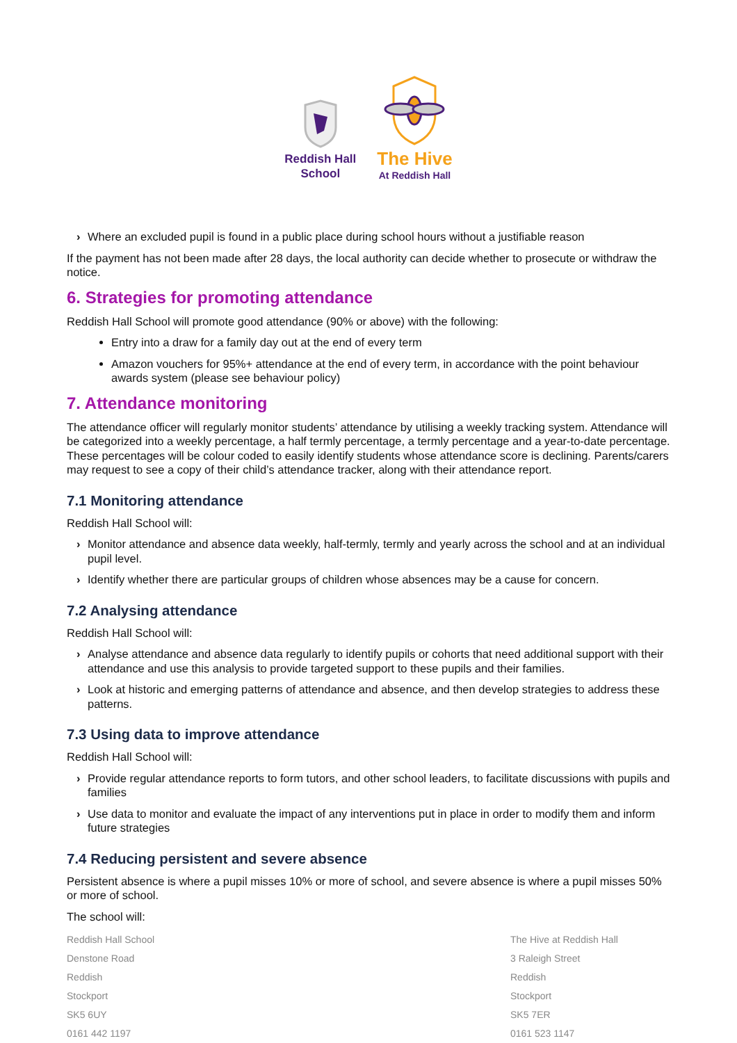Reddish Hall
School
The Hive
At Reddish Hall
› Where an excluded pupil is found in a public place during school hours without a justifiable reason
If the payment has not been made after 28 days, the local authority can decide whether to prosecute or withdraw the notice.
6. Strategies for promoting attendance
Reddish Hall School will promote good attendance (90% or above) with the following:
Entry into a draw for a family day out at the end of every term
Amazon vouchers for 95%+ attendance at the end of every term, in accordance with the point behaviour awards system (please see behaviour policy)
7. Attendance monitoring
The attendance officer will regularly monitor students’ attendance by utilising a weekly tracking system. Attendance will be categorized into a weekly percentage, a half termly percentage, a termly percentage and a year-to-date percentage. These percentages will be colour coded to easily identify students whose attendance score is declining. Parents/carers may request to see a copy of their child’s attendance tracker, along with their attendance report.
7.1 Monitoring attendance
Reddish Hall School will:
› Monitor attendance and absence data weekly, half-termly, termly and yearly across the school and at an individual pupil level.
› Identify whether there are particular groups of children whose absences may be a cause for concern.
7.2 Analysing attendance
Reddish Hall School will:
› Analyse attendance and absence data regularly to identify pupils or cohorts that need additional support with their attendance and use this analysis to provide targeted support to these pupils and their families.
› Look at historic and emerging patterns of attendance and absence, and then develop strategies to address these patterns.
7.3 Using data to improve attendance
Reddish Hall School will:
› Provide regular attendance reports to form tutors, and other school leaders, to facilitate discussions with pupils and families
› Use data to monitor and evaluate the impact of any interventions put in place in order to modify them and inform future strategies
7.4 Reducing persistent and severe absence
Persistent absence is where a pupil misses 10% or more of school, and severe absence is where a pupil misses 50% or more of school.
The school will:
Reddish Hall School
Denstone Road
Reddish
Stockport
SK5 6UY
0161 442 1197
The Hive at Reddish Hall
3 Raleigh Street
Reddish
Stockport
SK5 7ER
0161 523 1147